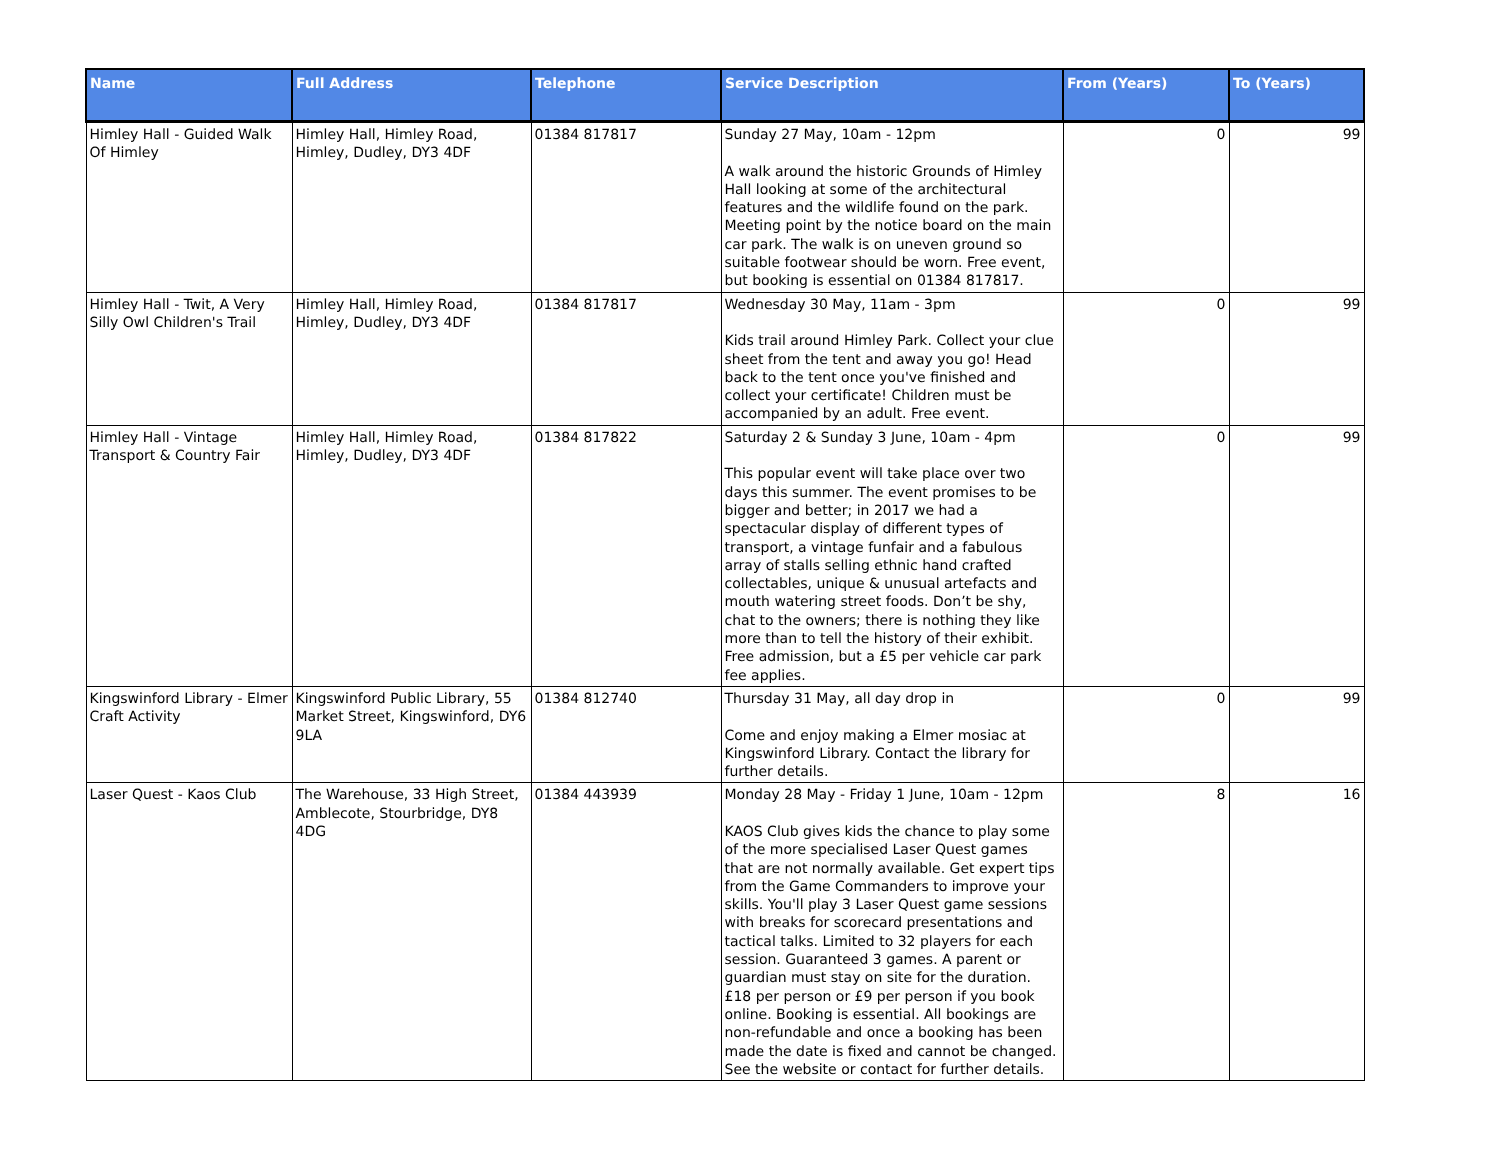| Name | Full Address | Telephone | Service Description | From (Years) | To (Years) |
| --- | --- | --- | --- | --- | --- |
| Himley Hall - Guided Walk Of Himley | Himley Hall, Himley Road, Himley, Dudley, DY3 4DF | 01384 817817 | Sunday 27 May, 10am - 12pm A walk around the historic Grounds of Himley Hall looking at some of the architectural features and the wildlife found on the park. Meeting point by the notice board on the main car park. The walk is on uneven ground so suitable footwear should be worn. Free event, but booking is essential on 01384 817817. | 0 | 99 |
| Himley Hall - Twit, A Very Silly Owl Children's Trail | Himley Hall, Himley Road, Himley, Dudley, DY3 4DF | 01384 817817 | Wednesday 30 May, 11am - 3pm Kids trail around Himley Park. Collect your clue sheet from the tent and away you go! Head back to the tent once you've finished and collect your certificate! Children must be accompanied by an adult. Free event. | 0 | 99 |
| Himley Hall - Vintage Transport & Country Fair | Himley Hall, Himley Road, Himley, Dudley, DY3 4DF | 01384 817822 | Saturday 2 & Sunday 3 June, 10am - 4pm This popular event will take place over two days this summer. The event promises to be bigger and better; in 2017 we had a spectacular display of different types of transport, a vintage funfair and a fabulous array of stalls selling ethnic hand crafted collectables, unique & unusual artefacts and mouth watering street foods. Don’t be shy, chat to the owners; there is nothing they like more than to tell the history of their exhibit. Free admission, but a £5 per vehicle car park fee applies. | 0 | 99 |
| Kingswinford Library - Elmer Craft Activity | Kingswinford Public Library, 55 Market Street, Kingswinford, DY6 9LA | 01384 812740 | Thursday 31 May, all day drop in Come and enjoy making a Elmer mosiac at Kingswinford Library. Contact the library for further details. | 0 | 99 |
| Laser Quest - Kaos Club | The Warehouse, 33 High Street, Amblecote, Stourbridge, DY8 4DG | 01384 443939 | Monday 28 May - Friday 1 June, 10am - 12pm KAOS Club gives kids the chance to play some of the more specialised Laser Quest games that are not normally available. Get expert tips from the Game Commanders to improve your skills. You'll play 3 Laser Quest game sessions with breaks for scorecard presentations and tactical talks. Limited to 32 players for each session. Guaranteed 3 games. A parent or guardian must stay on site for the duration. £18 per person or £9 per person if you book online. Booking is essential. All bookings are non-refundable and once a booking has been made the date is fixed and cannot be changed. See the website or contact for further details. | 8 | 16 |